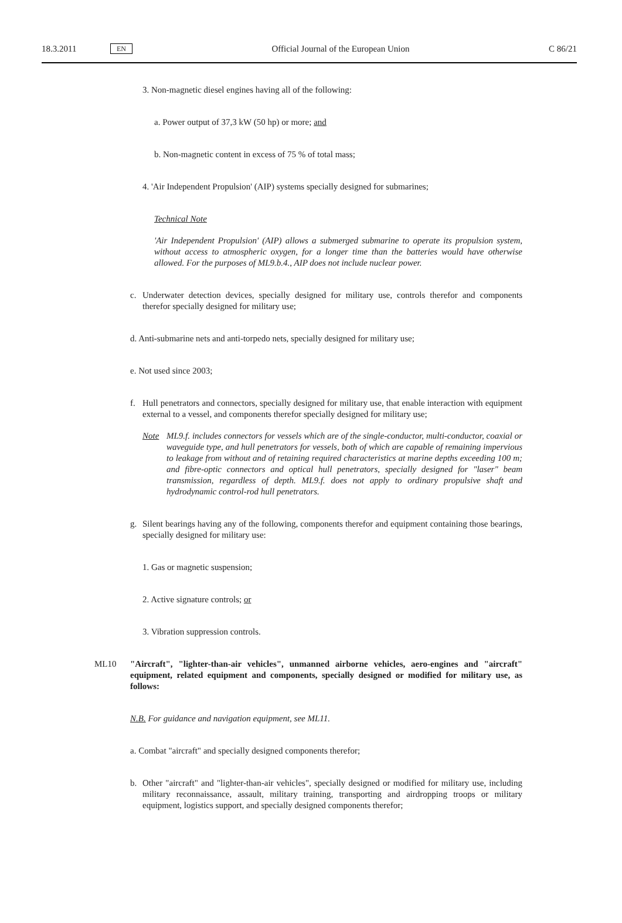18.3.2011 EN Official Journal of the European Union C 86/21
3. Non-magnetic diesel engines having all of the following:
a. Power output of 37,3 kW (50 hp) or more; and
b. Non-magnetic content in excess of 75 % of total mass;
4. 'Air Independent Propulsion' (AIP) systems specially designed for submarines;
Technical Note
'Air Independent Propulsion' (AIP) allows a submerged submarine to operate its propulsion system, without access to atmospheric oxygen, for a longer time than the batteries would have otherwise allowed. For the purposes of ML9.b.4., AIP does not include nuclear power.
c. Underwater detection devices, specially designed for military use, controls therefor and components therefor specially designed for military use;
d. Anti-submarine nets and anti-torpedo nets, specially designed for military use;
e. Not used since 2003;
f. Hull penetrators and connectors, specially designed for military use, that enable interaction with equipment external to a vessel, and components therefor specially designed for military use;
Note ML9.f. includes connectors for vessels which are of the single-conductor, multi-conductor, coaxial or waveguide type, and hull penetrators for vessels, both of which are capable of remaining impervious to leakage from without and of retaining required characteristics at marine depths exceeding 100 m; and fibre-optic connectors and optical hull penetrators, specially designed for "laser" beam transmission, regardless of depth. ML9.f. does not apply to ordinary propulsive shaft and hydrodynamic control-rod hull penetrators.
g. Silent bearings having any of the following, components therefor and equipment containing those bearings, specially designed for military use:
1. Gas or magnetic suspension;
2. Active signature controls; or
3. Vibration suppression controls.
ML10 "Aircraft", "lighter-than-air vehicles", unmanned airborne vehicles, aero-engines and "aircraft" equipment, related equipment and components, specially designed or modified for military use, as follows:
N.B. For guidance and navigation equipment, see ML11.
a. Combat "aircraft" and specially designed components therefor;
b. Other "aircraft" and "lighter-than-air vehicles", specially designed or modified for military use, including military reconnaissance, assault, military training, transporting and airdropping troops or military equipment, logistics support, and specially designed components therefor;